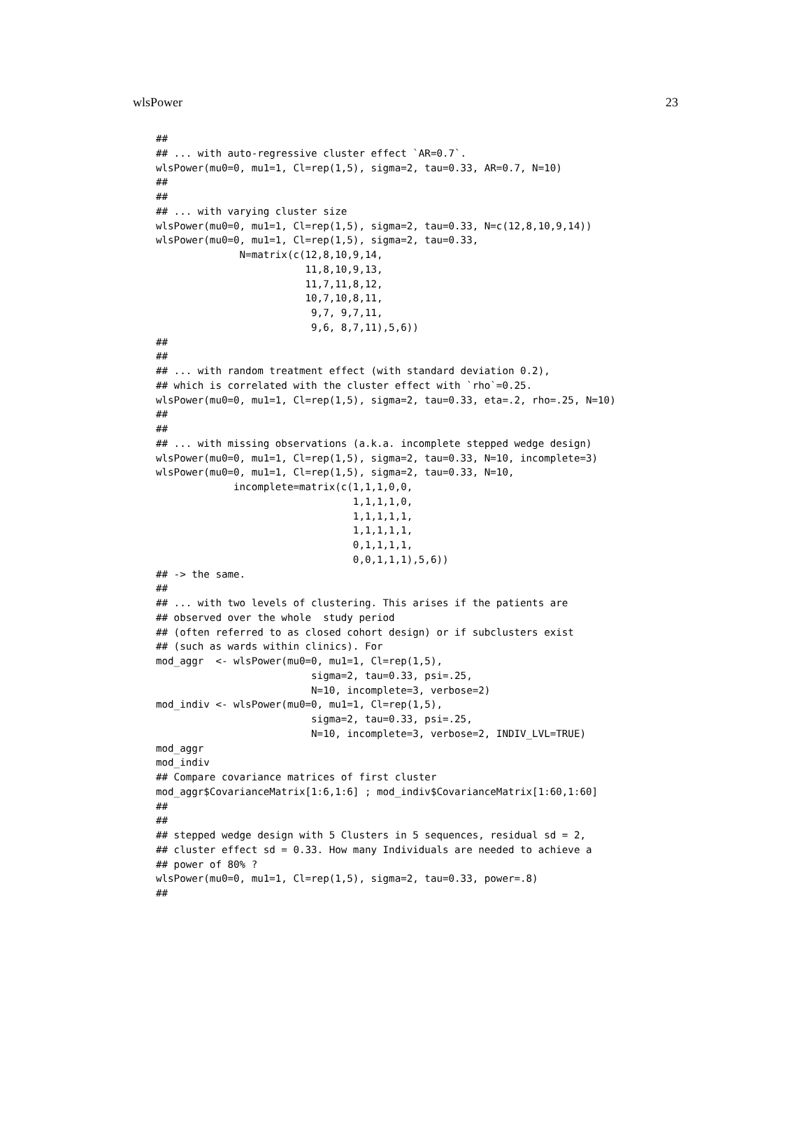wlsPower 23
##
## ... with auto-regressive cluster effect `AR=0.7`.
wlsPower(mu0=0, mu1=1, Cl=rep(1,5), sigma=2, tau=0.33, AR=0.7, N=10)
##
##
## ... with varying cluster size
wlsPower(mu0=0, mu1=1, Cl=rep(1,5), sigma=2, tau=0.33, N=c(12,8,10,9,14))
wlsPower(mu0=0, mu1=1, Cl=rep(1,5), sigma=2, tau=0.33,
              N=matrix(c(12,8,10,9,14,
                         11,8,10,9,13,
                         11,7,11,8,12,
                         10,7,10,8,11,
                          9,7, 9,7,11,
                          9,6, 8,7,11),5,6))
##
##
## ... with random treatment effect (with standard deviation 0.2),
## which is correlated with the cluster effect with `rho`=0.25.
wlsPower(mu0=0, mu1=1, Cl=rep(1,5), sigma=2, tau=0.33, eta=.2, rho=.25, N=10)
##
##
## ... with missing observations (a.k.a. incomplete stepped wedge design)
wlsPower(mu0=0, mu1=1, Cl=rep(1,5), sigma=2, tau=0.33, N=10, incomplete=3)
wlsPower(mu0=0, mu1=1, Cl=rep(1,5), sigma=2, tau=0.33, N=10,
             incomplete=matrix(c(1,1,1,0,0,
                                 1,1,1,1,0,
                                 1,1,1,1,1,
                                 1,1,1,1,1,
                                 0,1,1,1,1,
                                 0,0,1,1,1),5,6))
## -> the same.
##
## ... with two levels of clustering. This arises if the patients are
## observed over the whole  study period
## (often referred to as closed cohort design) or if subclusters exist
## (such as wards within clinics). For
mod_aggr  <- wlsPower(mu0=0, mu1=1, Cl=rep(1,5),
                          sigma=2, tau=0.33, psi=.25,
                          N=10, incomplete=3, verbose=2)
mod_indiv <- wlsPower(mu0=0, mu1=1, Cl=rep(1,5),
                          sigma=2, tau=0.33, psi=.25,
                          N=10, incomplete=3, verbose=2, INDIV_LVL=TRUE)
mod_aggr
mod_indiv
## Compare covariance matrices of first cluster
mod_aggr$CovarianceMatrix[1:6,1:6] ; mod_indiv$CovarianceMatrix[1:60,1:60]
##
##
## stepped wedge design with 5 Clusters in 5 sequences, residual sd = 2,
## cluster effect sd = 0.33. How many Individuals are needed to achieve a
## power of 80% ?
wlsPower(mu0=0, mu1=1, Cl=rep(1,5), sigma=2, tau=0.33, power=.8)
##